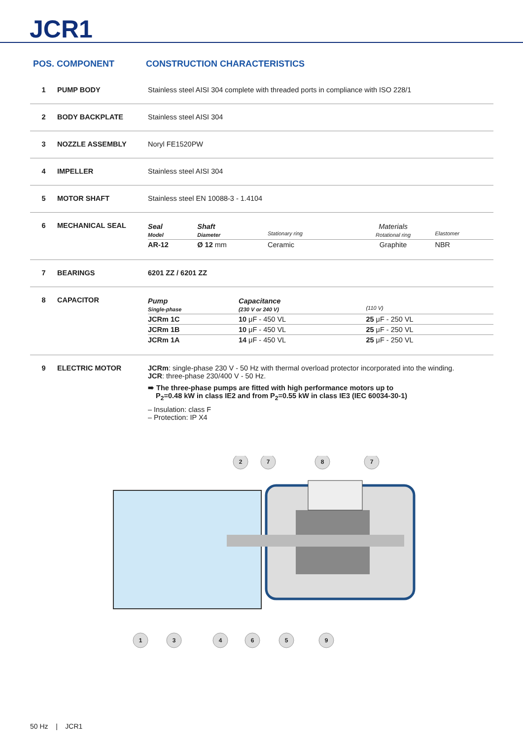JCR1
POS. COMPONENT CONSTRUCTION CHARACTERISTICS
1 PUMP BODY Stainless steel AISI 304 complete with threaded ports in compliance with ISO 228/1
2 BODY BACKPLATE Stainless steel AISI 304
3 NOZZLE ASSEMBLY Noryl FE1520PW
4 IMPELLER Stainless steel AISI 304
5 MOTOR SHAFT Stainless steel EN 10088-3 - 1.4104
6 MECHANICAL SEAL
| Seal Model | Shaft Diameter | Stationary ring | Materials Rotational ring | Elastomer |
| AR-12 | Ø 12 mm | Ceramic | Graphite | NBR |
7 BEARINGS 6201 ZZ / 6201 ZZ
8 CAPACITOR
| Pump Single-phase | Capacitance (230 V or 240 V) | (110 V) |
| JCRm 1C | 10 μF - 450 VL | 25 μF - 250 VL |
| JCRm 1B | 10 μF - 450 VL | 25 μF - 250 VL |
| JCRm 1A | 14 μF - 450 VL | 25 μF - 250 VL |
9 ELECTRIC MOTOR JCRm: single-phase 230 V - 50 Hz with thermal overload protector incorporated into the winding.
JCR: three-phase 230/400 V - 50 Hz.
➠ The three-phase pumps are fitted with high performance motors up to
P<sub>2</sub>=0.48 kW in class IE2 and from P<sub>2</sub>=0.55 kW in class IE3 (IEC 60034-30-1)
– Insulation: class F
– Protection: IP X4
2
7
8
7
1
3
4
6
5
9
50 Hz | JCR1